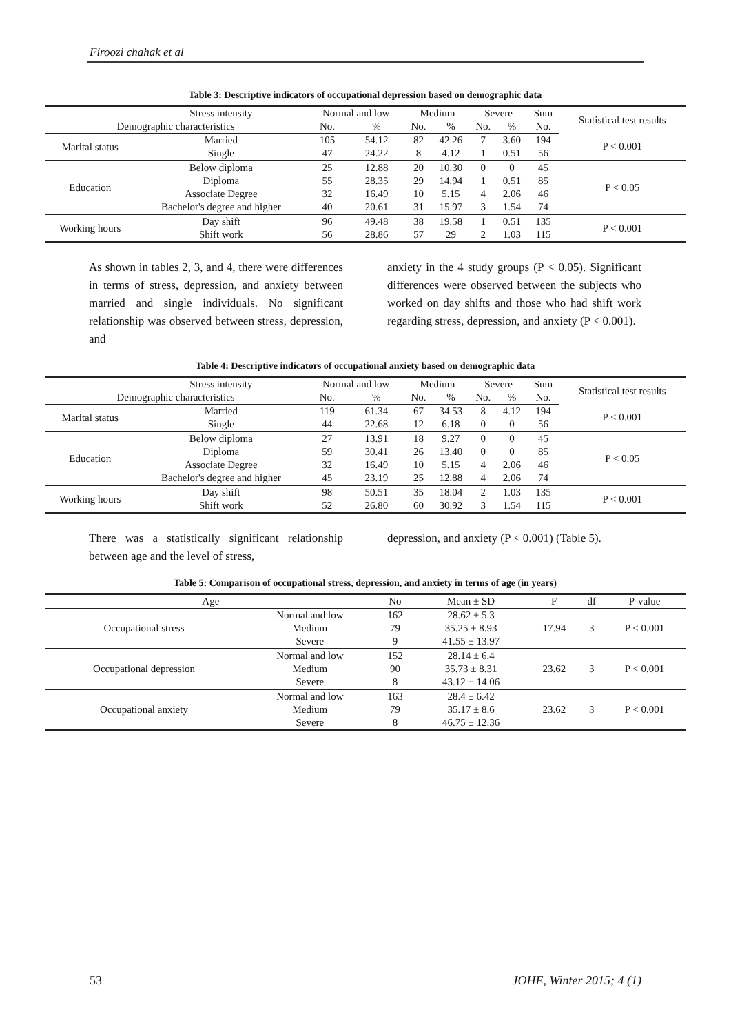Firoozi chahak et al
Table 3: Descriptive indicators of occupational depression based on demographic data
| | Stress intensity | Normal and low | | Medium | | Severe | | Sum | Statistical test results |
| Demographic characteristics | | No. | % | No. | % | No. | % | No. | |
| Marital status | Married | 105 | 54.12 | 82 | 42.26 | 7 | 3.60 | 194 | P < 0.001 |
| | Single | 47 | 24.22 | 8 | 4.12 | 1 | 0.51 | 56 | |
| Education | Below diploma | 25 | 12.88 | 20 | 10.30 | 0 | 0 | 45 | P < 0.05 |
| | Diploma | 55 | 28.35 | 29 | 14.94 | 1 | 0.51 | 85 | |
| | Associate Degree | 32 | 16.49 | 10 | 5.15 | 4 | 2.06 | 46 | |
| | Bachelor's degree and higher | 40 | 20.61 | 31 | 15.97 | 3 | 1.54 | 74 | |
| Working hours | Day shift | 96 | 49.48 | 38 | 19.58 | 1 | 0.51 | 135 | P < 0.001 |
| | Shift work | 56 | 28.86 | 57 | 29 | 2 | 1.03 | 115 | |
As shown in tables 2, 3, and 4, there were differences in terms of stress, depression, and anxiety between married and single individuals. No significant relationship was observed between stress, depression, and
anxiety in the 4 study groups (P < 0.05). Significant differences were observed between the subjects who worked on day shifts and those who had shift work regarding stress, depression, and anxiety (P < 0.001).
Table 4: Descriptive indicators of occupational anxiety based on demographic data
| | Stress intensity | Normal and low | | Medium | | Severe | | Sum | Statistical test results |
| Demographic characteristics | | No. | % | No. | % | No. | % | No. | |
| Marital status | Married | 119 | 61.34 | 67 | 34.53 | 8 | 4.12 | 194 | P < 0.001 |
| | Single | 44 | 22.68 | 12 | 6.18 | 0 | 0 | 56 | |
| Education | Below diploma | 27 | 13.91 | 18 | 9.27 | 0 | 0 | 45 | P < 0.05 |
| | Diploma | 59 | 30.41 | 26 | 13.40 | 0 | 0 | 85 | |
| | Associate Degree | 32 | 16.49 | 10 | 5.15 | 4 | 2.06 | 46 | |
| | Bachelor's degree and higher | 45 | 23.19 | 25 | 12.88 | 4 | 2.06 | 74 | |
| Working hours | Day shift | 98 | 50.51 | 35 | 18.04 | 2 | 1.03 | 135 | P < 0.001 |
| | Shift work | 52 | 26.80 | 60 | 30.92 | 3 | 1.54 | 115 | |
There was a statistically significant relationship between age and the level of stress,
depression, and anxiety (P < 0.001) (Table 5).
Table 5: Comparison of occupational stress, depression, and anxiety in terms of age (in years)
| Age | | No | Mean ± SD | F | df | P-value |
| Occupational stress | Normal and low | 162 | 28.62 ± 5.3 | 17.94 | 3 | P < 0.001 |
| | Medium | 79 | 35.25 ± 8.93 | | | |
| | Severe | 9 | 41.55 ± 13.97 | | | |
| Occupational depression | Normal and low | 152 | 28.14 ± 6.4 | 23.62 | 3 | P < 0.001 |
| | Medium | 90 | 35.73 ± 8.31 | | | |
| | Severe | 8 | 43.12 ± 14.06 | | | |
| Occupational anxiety | Normal and low | 163 | 28.4 ± 6.42 | 23.62 | 3 | P < 0.001 |
| | Medium | 79 | 35.17 ± 8.6 | | | |
| | Severe | 8 | 46.75 ± 12.36 | | | |
53 JOHE, Winter 2015; 4 (1)